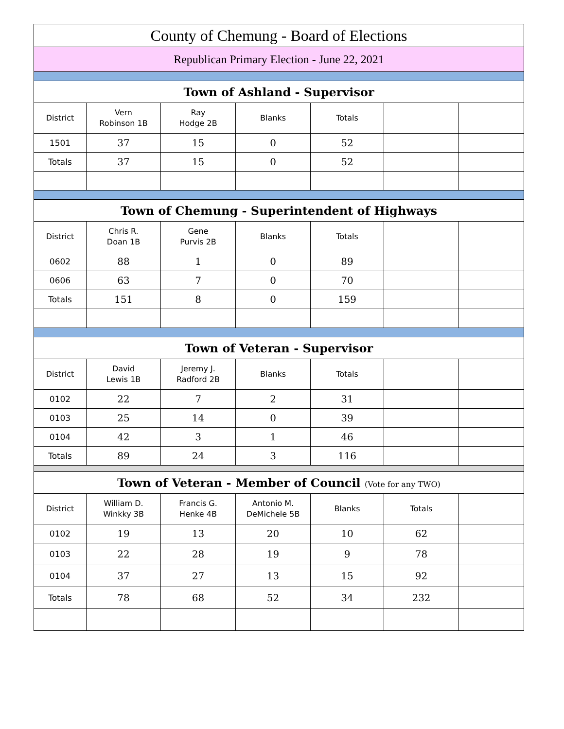| County of Chemung - Board of Elections | | | | | | |
| Republican Primary Election - June 22, 2021 | | | | | | |
| Town of Ashland - Supervisor | | | | | | |
| District | Vern Robinson 1B | Ray Hodge 2B | Blanks | Totals | | |
| 1501 | 37 | 15 | 0 | 52 | | |
| Totals | 37 | 15 | 0 | 52 | | |
| Town of Chemung - Superintendent of Highways | | | | | | |
| District | Chris R. Doan 1B | Gene Purvis 2B | Blanks | Totals | | |
| 0602 | 88 | 1 | 0 | 89 | | |
| 0606 | 63 | 7 | 0 | 70 | | |
| Totals | 151 | 8 | 0 | 159 | | |
| Town of Veteran - Supervisor | | | | | | |
| District | David Lewis 1B | Jeremy J. Radford 2B | Blanks | Totals | | |
| 0102 | 22 | 7 | 2 | 31 | | |
| 0103 | 25 | 14 | 0 | 39 | | |
| 0104 | 42 | 3 | 1 | 46 | | |
| Totals | 89 | 24 | 3 | 116 | | |
| Town of Veteran - Member of Council (Vote for any TWO) | | | | | | |
| District | William D. Winkky 3B | Francis G. Henke 4B | Antonio M. DeMichele 5B | Blanks | Totals | |
| 0102 | 19 | 13 | 20 | 10 | 62 | |
| 0103 | 22 | 28 | 19 | 9 | 78 | |
| 0104 | 37 | 27 | 13 | 15 | 92 | |
| Totals | 78 | 68 | 52 | 34 | 232 | |